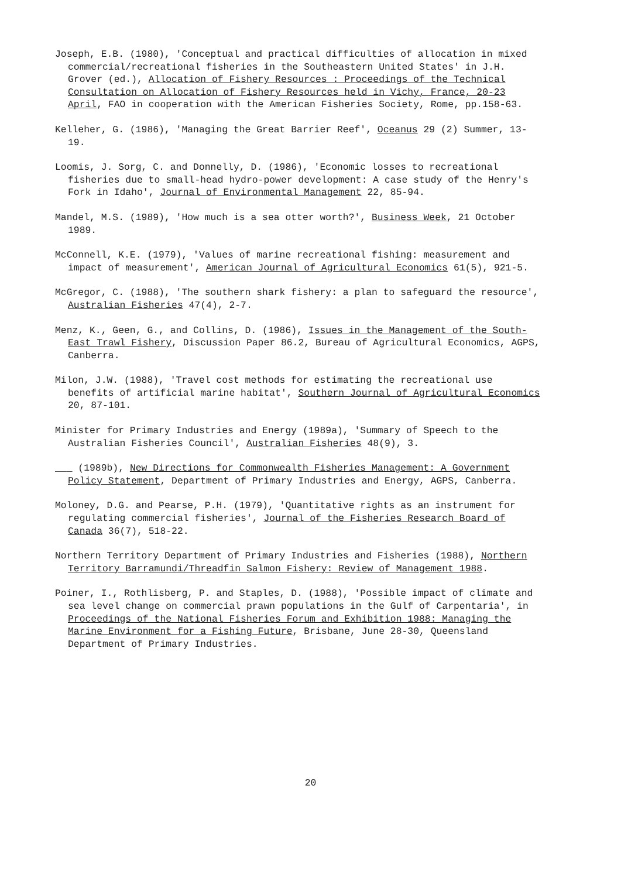Joseph, E.B. (1980), 'Conceptual and practical difficulties of allocation in mixed commercial/recreational fisheries in the Southeastern United States' in J.H. Grover (ed.), Allocation of Fishery Resources : Proceedings of the Technical Consultation on Allocation of Fishery Resources held in Vichy, France, 20-23 April, FAO in cooperation with the American Fisheries Society, Rome, pp.158-63.
Kelleher, G. (1986), 'Managing the Great Barrier Reef', Oceanus 29 (2) Summer, 13-19.
Loomis, J. Sorg, C. and Donnelly, D. (1986), 'Economic losses to recreational fisheries due to small-head hydro-power development: A case study of the Henry's Fork in Idaho', Journal of Environmental Management 22, 85-94.
Mandel, M.S. (1989), 'How much is a sea otter worth?', Business Week, 21 October 1989.
McConnell, K.E. (1979), 'Values of marine recreational fishing: measurement and impact of measurement', American Journal of Agricultural Economics 61(5), 921-5.
McGregor, C. (1988), 'The southern shark fishery: a plan to safeguard the resource', Australian Fisheries 47(4), 2-7.
Menz, K., Geen, G., and Collins, D. (1986), Issues in the Management of the South-East Trawl Fishery, Discussion Paper 86.2, Bureau of Agricultural Economics, AGPS, Canberra.
Milon, J.W. (1988), 'Travel cost methods for estimating the recreational use benefits of artificial marine habitat', Southern Journal of Agricultural Economics 20, 87-101.
Minister for Primary Industries and Energy (1989a), 'Summary of Speech to the Australian Fisheries Council', Australian Fisheries 48(9), 3.
___ (1989b), New Directions for Commonwealth Fisheries Management: A Government Policy Statement, Department of Primary Industries and Energy, AGPS, Canberra.
Moloney, D.G. and Pearse, P.H. (1979), 'Quantitative rights as an instrument for regulating commercial fisheries', Journal of the Fisheries Research Board of Canada 36(7), 518-22.
Northern Territory Department of Primary Industries and Fisheries (1988), Northern Territory Barramundi/Threadfin Salmon Fishery: Review of Management 1988.
Poiner, I., Rothlisberg, P. and Staples, D. (1988), 'Possible impact of climate and sea level change on commercial prawn populations in the Gulf of Carpentaria', in Proceedings of the National Fisheries Forum and Exhibition 1988: Managing the Marine Environment for a Fishing Future, Brisbane, June 28-30, Queensland Department of Primary Industries.
20